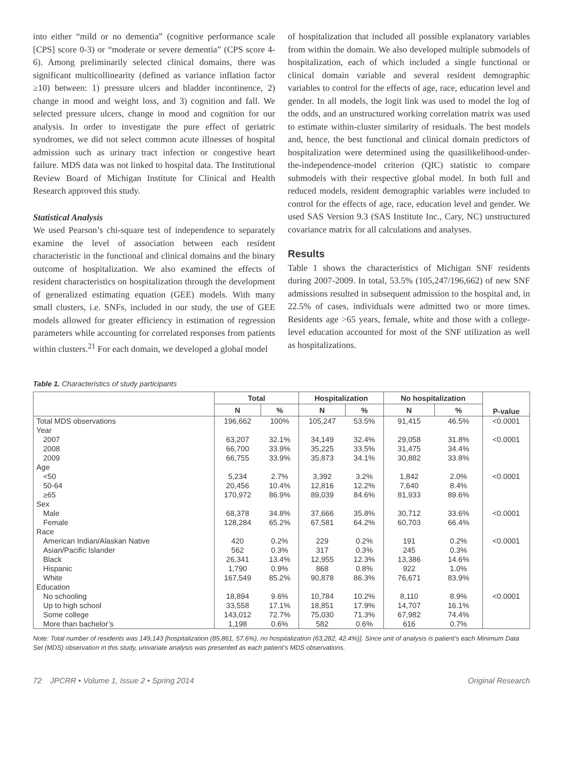into either “mild or no dementia” (cognitive performance scale [CPS] score 0-3) or “moderate or severe dementia” (CPS score 4-6). Among preliminarily selected clinical domains, there was significant multicollinearity (defined as variance inflation factor ≥10) between: 1) pressure ulcers and bladder incontinence, 2) change in mood and weight loss, and 3) cognition and fall. We selected pressure ulcers, change in mood and cognition for our analysis. In order to investigate the pure effect of geriatric syndromes, we did not select common acute illnesses of hospital admission such as urinary tract infection or congestive heart failure. MDS data was not linked to hospital data. The Institutional Review Board of Michigan Institute for Clinical and Health Research approved this study.
Statistical Analysis
We used Pearson’s chi-square test of independence to separately examine the level of association between each resident characteristic in the functional and clinical domains and the binary outcome of hospitalization. We also examined the effects of resident characteristics on hospitalization through the development of generalized estimating equation (GEE) models. With many small clusters, i.e. SNFs, included in our study, the use of GEE models allowed for greater efficiency in estimation of regression parameters while accounting for correlated responses from patients within clusters.<sup>21</sup> For each domain, we developed a global model
of hospitalization that included all possible explanatory variables from within the domain. We also developed multiple submodels of hospitalization, each of which included a single functional or clinical domain variable and several resident demographic variables to control for the effects of age, race, education level and gender. In all models, the logit link was used to model the log of the odds, and an unstructured working correlation matrix was used to estimate within-cluster similarity of residuals. The best models and, hence, the best functional and clinical domain predictors of hospitalization were determined using the quasilikelihood-under-the-independence-model criterion (QIC) statistic to compare submodels with their respective global model. In both full and reduced models, resident demographic variables were included to control for the effects of age, race, education level and gender. We used SAS Version 9.3 (SAS Institute Inc., Cary, NC) unstructured covariance matrix for all calculations and analyses.
Results
Table 1 shows the characteristics of Michigan SNF residents during 2007-2009. In total, 53.5% (105,247/196,662) of new SNF admissions resulted in subsequent admission to the hospital and, in 22.5% of cases, individuals were admitted two or more times. Residents age >65 years, female, white and those with a college-level education accounted for most of the SNF utilization as well as hospitalizations.
Table 1. Characteristics of study participants
| | Total | | Hospitalization | | No hospitalization | | P-value |
| --- | --- | --- | --- | --- | --- | --- | --- |
| | N | % | N | % | N | % | |
| Total MDS observations | 196,662 | 100% | 105,247 | 53.5% | 91,415 | 46.5% | <0.0001 |
| Year | | | | | | | |
| 2007 | 63,207 | 32.1% | 34,149 | 32.4% | 29,058 | 31.8% | <0.0001 |
| 2008 | 66,700 | 33.9% | 35,225 | 33.5% | 31,475 | 34.4% | |
| 2009 | 66,755 | 33.9% | 35,873 | 34.1% | 30,882 | 33.8% | |
| Age | | | | | | | |
| <50 | 5,234 | 2.7% | 3,392 | 3.2% | 1,842 | 2.0% | <0.0001 |
| 50-64 | 20,456 | 10.4% | 12,816 | 12.2% | 7,640 | 8.4% | |
| ≥65 | 170,972 | 86.9% | 89,039 | 84.6% | 81,933 | 89.6% | |
| Sex | | | | | | | |
| Male | 68,378 | 34.8% | 37,666 | 35.8% | 30,712 | 33.6% | <0.0001 |
| Female | 128,284 | 65.2% | 67,581 | 64.2% | 60,703 | 66.4% | |
| Race | | | | | | | |
| American Indian/Alaskan Native | 420 | 0.2% | 229 | 0.2% | 191 | 0.2% | <0.0001 |
| Asian/Pacific Islander | 562 | 0.3% | 317 | 0.3% | 245 | 0.3% | |
| Black | 26,341 | 13.4% | 12,955 | 12.3% | 13,386 | 14.6% | |
| Hispanic | 1,790 | 0.9% | 868 | 0.8% | 922 | 1.0% | |
| White | 167,549 | 85.2% | 90,878 | 86.3% | 76,671 | 83.9% | |
| Education | | | | | | | |
| No schooling | 18,894 | 9.6% | 10,784 | 10.2% | 8,110 | 8.9% | <0.0001 |
| Up to high school | 33,558 | 17.1% | 18,851 | 17.9% | 14,707 | 16.1% | |
| Some college | 143,012 | 72.7% | 75,030 | 71.3% | 67,982 | 74.4% | |
| More than bachelor’s | 1,198 | 0.6% | 582 | 0.6% | 616 | 0.7% | |
Note: Total number of residents was 149,143 [hospitalization (85,861, 57.6%), no hospitalization (63,282, 42.4%)]. Since unit of analysis is patient’s each Minimum Data Set (MDS) observation in this study, univariate analysis was presented as each patient’s MDS observations.
72 JPCRR • Volume 1, Issue 2 • Spring 2014 Original Research